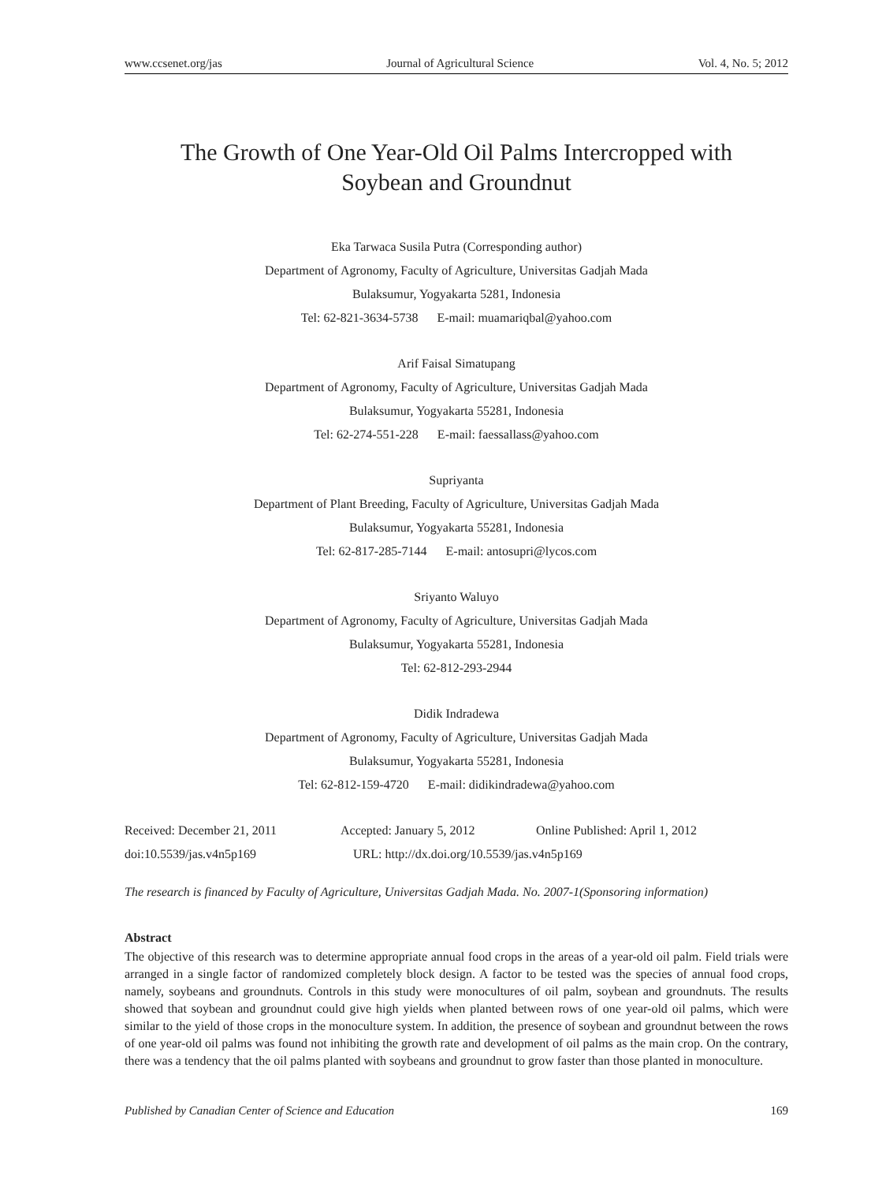www.ccsenet.org/jas Journal of Agricultural Science Vol. 4, No. 5; 2012
The Growth of One Year-Old Oil Palms Intercropped with
Soybean and Groundnut
Eka Tarwaca Susila Putra (Corresponding author)
Department of Agronomy, Faculty of Agriculture, Universitas Gadjah Mada
Bulaksumur, Yogyakarta 5281, Indonesia
Tel: 62-821-3634-5738 E-mail: muamariqbal@yahoo.com
Arif Faisal Simatupang
Department of Agronomy, Faculty of Agriculture, Universitas Gadjah Mada
Bulaksumur, Yogyakarta 55281, Indonesia
Tel: 62-274-551-228 E-mail: faessallass@yahoo.com
Supriyanta
Department of Plant Breeding, Faculty of Agriculture, Universitas Gadjah Mada
Bulaksumur, Yogyakarta 55281, Indonesia
Tel: 62-817-285-7144 E-mail: antosupri@lycos.com
Sriyanto Waluyo
Department of Agronomy, Faculty of Agriculture, Universitas Gadjah Mada
Bulaksumur, Yogyakarta 55281, Indonesia
Tel: 62-812-293-2944
Didik Indradewa
Department of Agronomy, Faculty of Agriculture, Universitas Gadjah Mada
Bulaksumur, Yogyakarta 55281, Indonesia
Tel: 62-812-159-4720 E-mail: didikindradewa@yahoo.com
Received: December 21, 2011 Accepted: January 5, 2012 Online Published: April 1, 2012
doi:10.5539/jas.v4n5p169 URL: http://dx.doi.org/10.5539/jas.v4n5p169
The research is financed by Faculty of Agriculture, Universitas Gadjah Mada. No. 2007-1(Sponsoring information)
Abstract
The objective of this research was to determine appropriate annual food crops in the areas of a year-old oil palm. Field trials were arranged in a single factor of randomized completely block design. A factor to be tested was the species of annual food crops, namely, soybeans and groundnuts. Controls in this study were monocultures of oil palm, soybean and groundnuts. The results showed that soybean and groundnut could give high yields when planted between rows of one year-old oil palms, which were similar to the yield of those crops in the monoculture system. In addition, the presence of soybean and groundnut between the rows of one year-old oil palms was found not inhibiting the growth rate and development of oil palms as the main crop. On the contrary, there was a tendency that the oil palms planted with soybeans and groundnut to grow faster than those planted in monoculture.
Published by Canadian Center of Science and Education 169